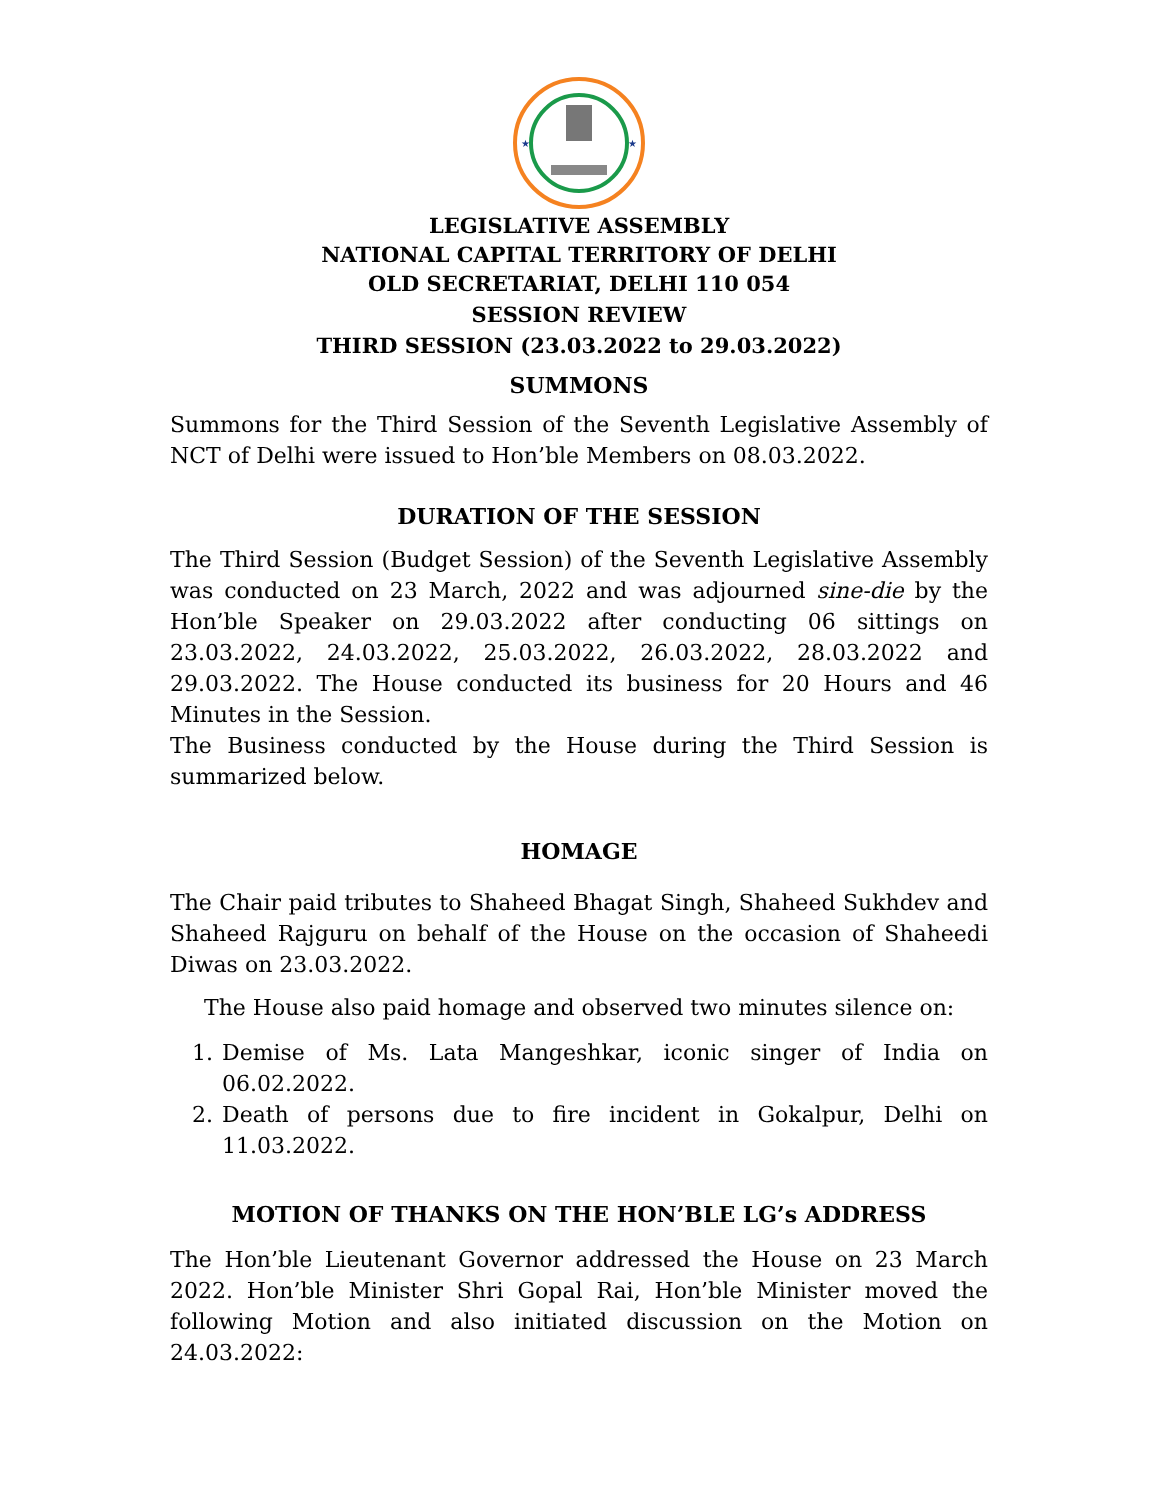★
★
LEGISLATIVE ASSEMBLY
NATIONAL CAPITAL TERRITORY OF DELHI
OLD SECRETARIAT, DELHI 110 054
SESSION REVIEW
THIRD SESSION (23.03.2022 to 29.03.2022)
SUMMONS
Summons for the Third Session of the Seventh Legislative Assembly of NCT of Delhi were issued to Hon’ble Members on 08.03.2022.
DURATION OF THE SESSION
The Third Session (Budget Session) of the Seventh Legislative Assembly was conducted on 23 March, 2022 and was adjourned sine-die by the Hon’ble Speaker on 29.03.2022 after conducting 06 sittings on 23.03.2022, 24.03.2022, 25.03.2022, 26.03.2022, 28.03.2022 and 29.03.2022. The House conducted its business for 20 Hours and 46 Minutes in the Session.
The Business conducted by the House during the Third Session is summarized below.
HOMAGE
The Chair paid tributes to Shaheed Bhagat Singh, Shaheed Sukhdev and Shaheed Rajguru on behalf of the House on the occasion of Shaheedi Diwas on 23.03.2022.
The House also paid homage and observed two minutes silence on:
1. Demise of Ms. Lata Mangeshkar, iconic singer of India on 06.02.2022.
2. Death of persons due to fire incident in Gokalpur, Delhi on 11.03.2022.
MOTION OF THANKS ON THE HON’BLE LG’s ADDRESS
The Hon’ble Lieutenant Governor addressed the House on 23 March 2022. Hon’ble Minister Shri Gopal Rai, Hon’ble Minister moved the following Motion and also initiated discussion on the Motion on 24.03.2022: